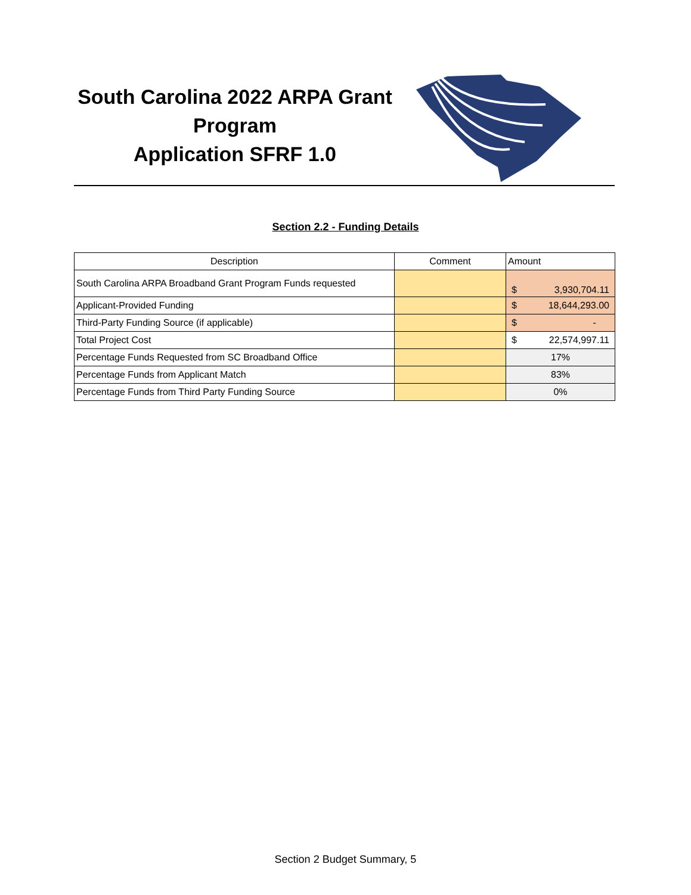South Carolina 2022 ARPA Grant Program
Application SFRF 1.0
Section 2.2 - Funding Details
| Description | Comment | Amount |
| --- | --- | --- |
| South Carolina ARPA Broadband Grant Program Funds requested | | $ 3,930,704.11 |
| Applicant-Provided Funding | | $ 18,644,293.00 |
| Third-Party Funding Source (if applicable) | | $ - |
| Total Project Cost | | $ 22,574,997.11 |
| Percentage Funds Requested from SC Broadband Office | | 17% |
| Percentage Funds from Applicant Match | | 83% |
| Percentage Funds from Third Party Funding Source | | 0% |
Section 2 Budget Summary, 5